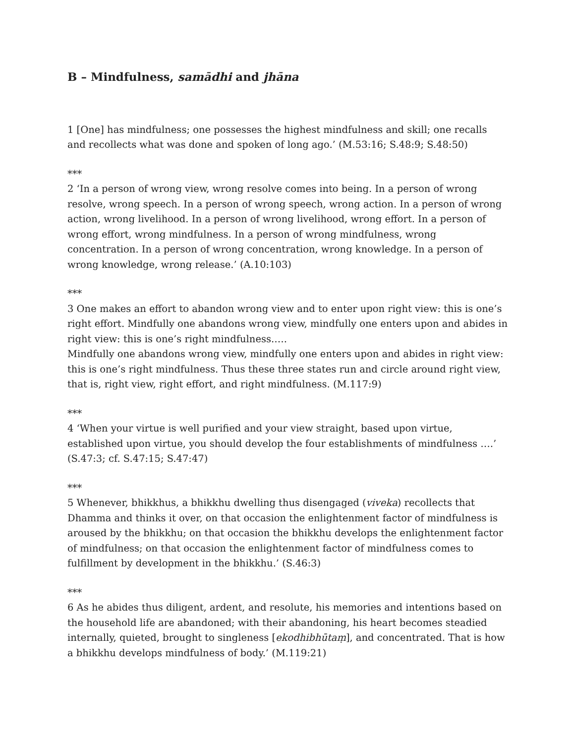B – Mindfulness, samādhi and jhāna
1 [One] has mindfulness; one possesses the highest mindfulness and skill; one recalls and recollects what was done and spoken of long ago.’ (M.53:16; S.48:9; S.48:50)
***
2 ‘In a person of wrong view, wrong resolve comes into being. In a person of wrong resolve, wrong speech. In a person of wrong speech, wrong action. In a person of wrong action, wrong livelihood. In a person of wrong livelihood, wrong effort. In a person of wrong effort, wrong mindfulness. In a person of wrong mindfulness, wrong concentration. In a person of wrong concentration, wrong knowledge. In a person of wrong knowledge, wrong release.’ (A.10:103)
***
3 One makes an effort to abandon wrong view and to enter upon right view: this is one’s right effort. Mindfully one abandons wrong view, mindfully one enters upon and abides in right view: this is one’s right mindfulness.….
Mindfully one abandons wrong view, mindfully one enters upon and abides in right view: this is one’s right mindfulness. Thus these three states run and circle around right view, that is, right view, right effort, and right mindfulness. (M.117:9)
***
4 ‘When your virtue is well purified and your view straight, based upon virtue, established upon virtue, you should develop the four establishments of mindfulness ….’ (S.47:3; cf. S.47:15; S.47:47)
***
5 Whenever, bhikkhus, a bhikkhu dwelling thus disengaged (viveka) recollects that Dhamma and thinks it over, on that occasion the enlightenment factor of mindfulness is aroused by the bhikkhu; on that occasion the bhikkhu develops the enlightenment factor of mindfulness; on that occasion the enlightenment factor of mindfulness comes to fulfillment by development in the bhikkhu.’ (S.46:3)
***
6 As he abides thus diligent, ardent, and resolute, his memories and intentions based on the household life are abandoned; with their abandoning, his heart becomes steadied internally, quieted, brought to singleness [ekodhibhūtaṃ], and concentrated. That is how a bhikkhu develops mindfulness of body.’ (M.119:21)